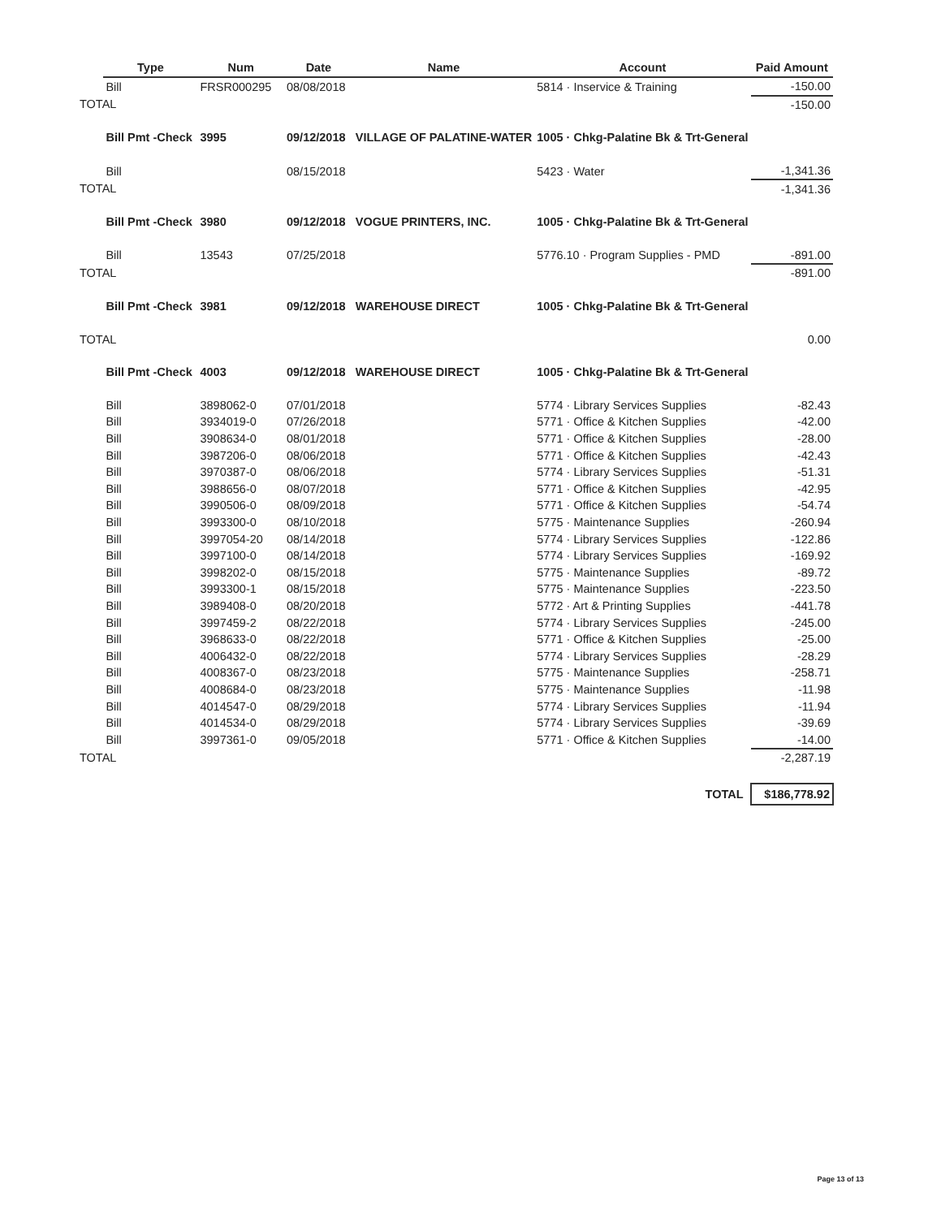| | Type | Num | Date | Name | Account | Paid Amount |
| | Bill | FRSR000295 | 08/08/2018 | | 5814 · Inservice & Training | -150.00 |
| TOTAL | | | | | | -150.00 |
| | Bill Pmt -Check | 3995 | 09/12/2018 | VILLAGE OF PALATINE-WATER | 1005 · Chkg-Palatine Bk & Trt-General | |
| | Bill | | 08/15/2018 | | 5423 · Water | -1,341.36 |
| TOTAL | | | | | | -1,341.36 |
| | Bill Pmt -Check | 3980 | 09/12/2018 | VOGUE PRINTERS, INC. | 1005 · Chkg-Palatine Bk & Trt-General | |
| | Bill | 13543 | 07/25/2018 | | 5776.10 · Program Supplies - PMD | -891.00 |
| TOTAL | | | | | | -891.00 |
| | Bill Pmt -Check | 3981 | 09/12/2018 | WAREHOUSE DIRECT | 1005 · Chkg-Palatine Bk & Trt-General | |
| TOTAL | | | | | | 0.00 |
| | Bill Pmt -Check | 4003 | 09/12/2018 | WAREHOUSE DIRECT | 1005 · Chkg-Palatine Bk & Trt-General | |
| | Bill | 3898062-0 | 07/01/2018 | | 5774 · Library Services Supplies | -82.43 |
| | Bill | 3934019-0 | 07/26/2018 | | 5771 · Office & Kitchen Supplies | -42.00 |
| | Bill | 3908634-0 | 08/01/2018 | | 5771 · Office & Kitchen Supplies | -28.00 |
| | Bill | 3987206-0 | 08/06/2018 | | 5771 · Office & Kitchen Supplies | -42.43 |
| | Bill | 3970387-0 | 08/06/2018 | | 5774 · Library Services Supplies | -51.31 |
| | Bill | 3988656-0 | 08/07/2018 | | 5771 · Office & Kitchen Supplies | -42.95 |
| | Bill | 3990506-0 | 08/09/2018 | | 5771 · Office & Kitchen Supplies | -54.74 |
| | Bill | 3993300-0 | 08/10/2018 | | 5775 · Maintenance Supplies | -260.94 |
| | Bill | 3997054-20 | 08/14/2018 | | 5774 · Library Services Supplies | -122.86 |
| | Bill | 3997100-0 | 08/14/2018 | | 5774 · Library Services Supplies | -169.92 |
| | Bill | 3998202-0 | 08/15/2018 | | 5775 · Maintenance Supplies | -89.72 |
| | Bill | 3993300-1 | 08/15/2018 | | 5775 · Maintenance Supplies | -223.50 |
| | Bill | 3989408-0 | 08/20/2018 | | 5772 · Art & Printing Supplies | -441.78 |
| | Bill | 3997459-2 | 08/22/2018 | | 5774 · Library Services Supplies | -245.00 |
| | Bill | 3968633-0 | 08/22/2018 | | 5771 · Office & Kitchen Supplies | -25.00 |
| | Bill | 4006432-0 | 08/22/2018 | | 5774 · Library Services Supplies | -28.29 |
| | Bill | 4008367-0 | 08/23/2018 | | 5775 · Maintenance Supplies | -258.71 |
| | Bill | 4008684-0 | 08/23/2018 | | 5775 · Maintenance Supplies | -11.98 |
| | Bill | 4014547-0 | 08/29/2018 | | 5774 · Library Services Supplies | -11.94 |
| | Bill | 4014534-0 | 08/29/2018 | | 5774 · Library Services Supplies | -39.69 |
| | Bill | 3997361-0 | 09/05/2018 | | 5771 · Office & Kitchen Supplies | -14.00 |
| TOTAL | | | | | | -2,287.19 |
| TOTAL | | | | | | $186,778.92 |
Page 13 of 13